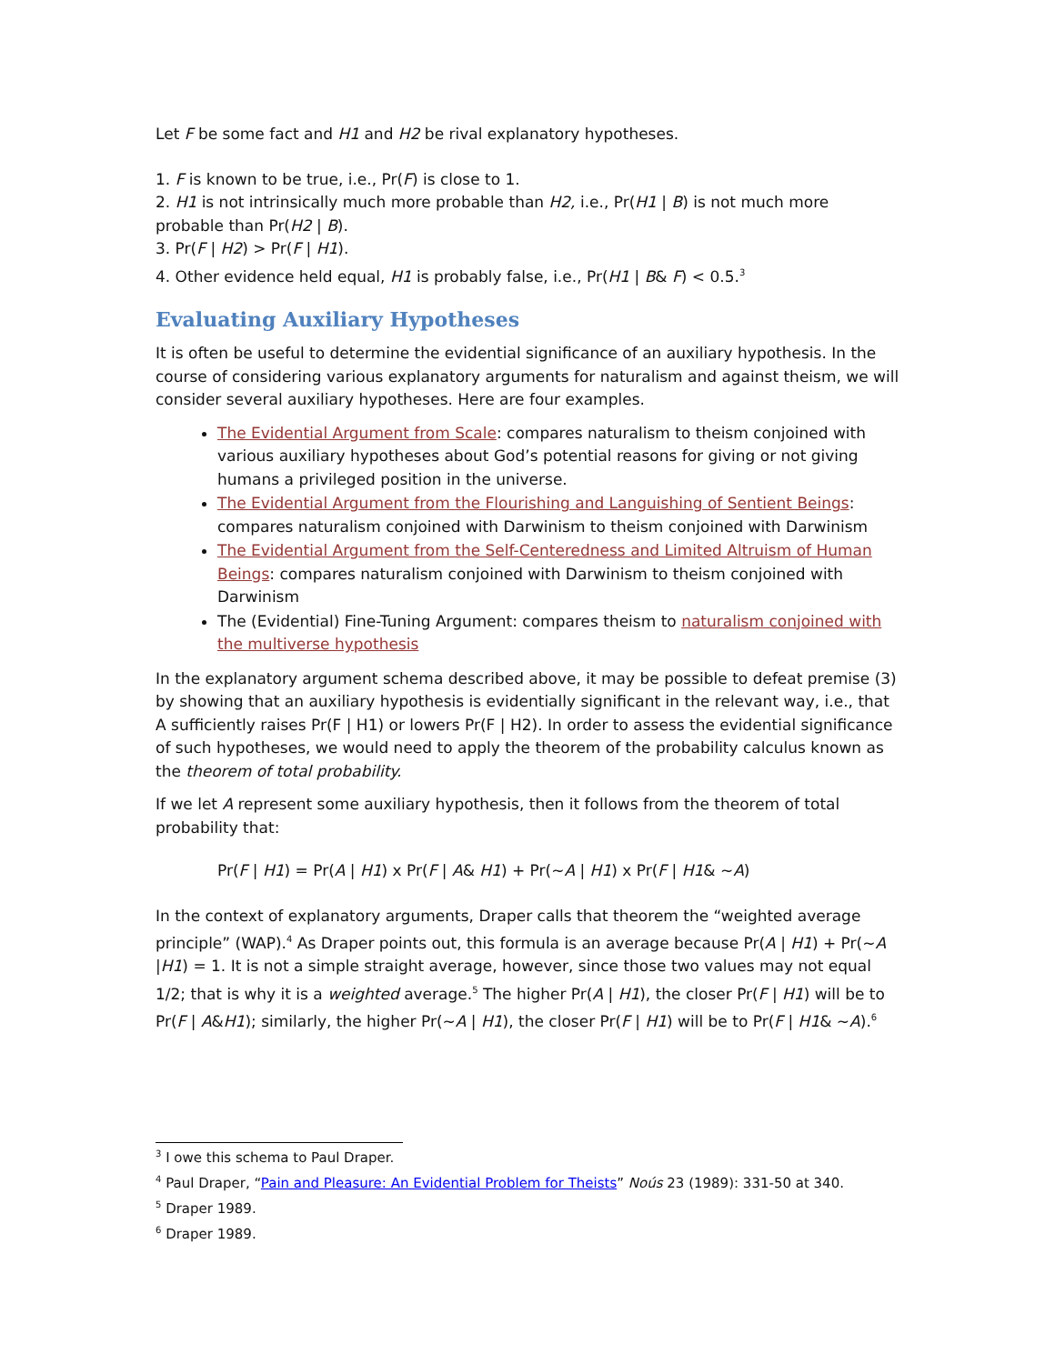Let F be some fact and H1 and H2 be rival explanatory hypotheses.
1. F is known to be true, i.e., Pr(F) is close to 1.
2. H1 is not intrinsically much more probable than H2, i.e., Pr(H1 | B) is not much more probable than Pr(H2 | B).
3. Pr(F | H2) > Pr(F | H1).
4. Other evidence held equal, H1 is probably false, i.e., Pr(H1 | B& F) < 0.5.<sup>3</sup>
Evaluating Auxiliary Hypotheses
It is often be useful to determine the evidential significance of an auxiliary hypothesis. In the course of considering various explanatory arguments for naturalism and against theism, we will consider several auxiliary hypotheses. Here are four examples.
The Evidential Argument from Scale: compares naturalism to theism conjoined with various auxiliary hypotheses about God’s potential reasons for giving or not giving humans a privileged position in the universe.
The Evidential Argument from the Flourishing and Languishing of Sentient Beings: compares naturalism conjoined with Darwinism to theism conjoined with Darwinism
The Evidential Argument from the Self-Centeredness and Limited Altruism of Human Beings: compares naturalism conjoined with Darwinism to theism conjoined with Darwinism
The (Evidential) Fine-Tuning Argument: compares theism to naturalism conjoined with the multiverse hypothesis
In the explanatory argument schema described above, it may be possible to defeat premise (3) by showing that an auxiliary hypothesis is evidentially significant in the relevant way, i.e., that A sufficiently raises Pr(F | H1) or lowers Pr(F | H2). In order to assess the evidential significance of such hypotheses, we would need to apply the theorem of the probability calculus known as the theorem of total probability.
If we let A represent some auxiliary hypothesis, then it follows from the theorem of total probability that:
Pr(F | H1) = Pr(A | H1) x Pr(F | A& H1) + Pr(~A | H1) x Pr(F | H1& ~A)
In the context of explanatory arguments, Draper calls that theorem the “weighted average principle” (WAP).<sup>4</sup> As Draper points out, this formula is an average because Pr(A | H1) + Pr(~A |H1) = 1. It is not a simple straight average, however, since those two values may not equal 1/2; that is why it is a weighted average.<sup>5</sup> The higher Pr(A | H1), the closer Pr(F | H1) will be to Pr(F | A&H1); similarly, the higher Pr(~A | H1), the closer Pr(F | H1) will be to Pr(F | H1& ~A).<sup>6</sup>
<sup>3</sup> I owe this schema to Paul Draper.
<sup>4</sup> Paul Draper, “Pain and Pleasure: An Evidential Problem for Theists” Noús 23 (1989): 331-50 at 340.
<sup>5</sup> Draper 1989.
<sup>6</sup> Draper 1989.